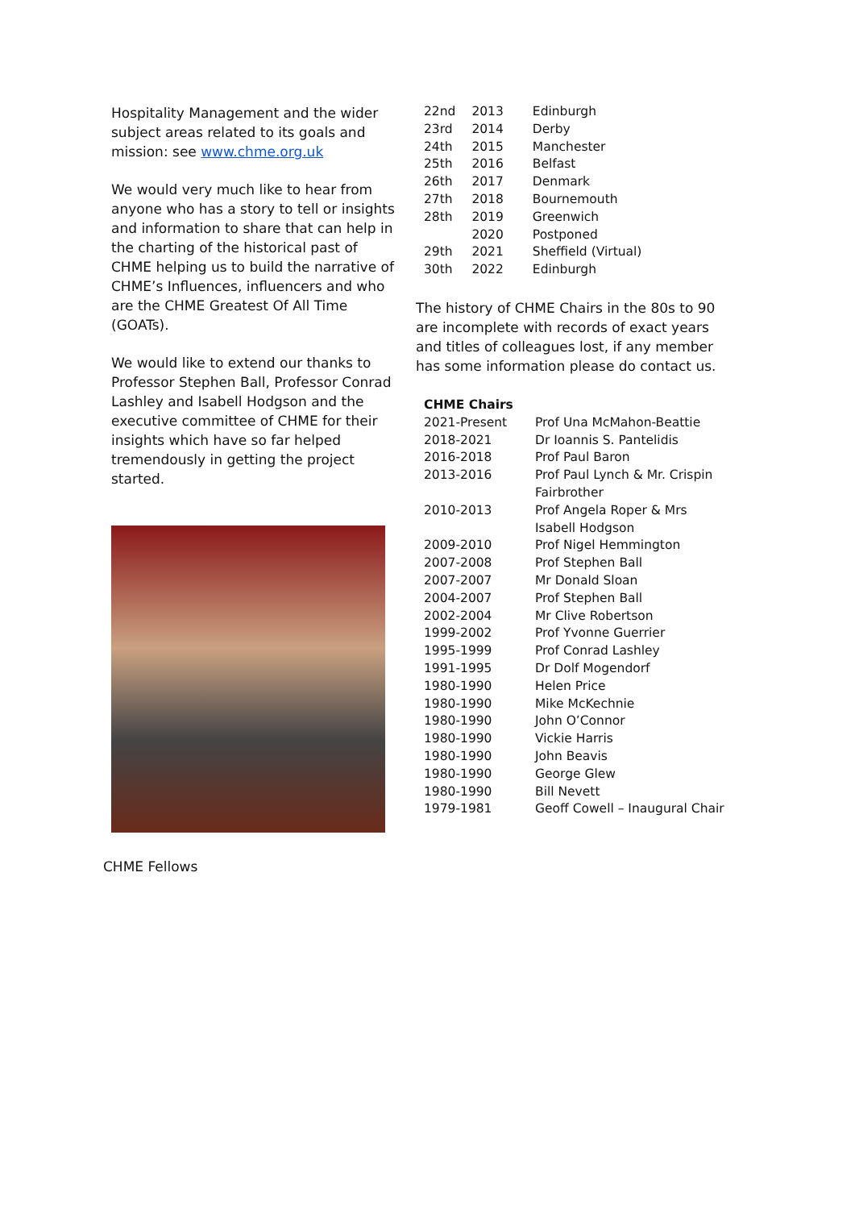Hospitality Management and the wider subject areas related to its goals and mission: see www.chme.org.uk
We would very much like to hear from anyone who has a story to tell or insights and information to share that can help in the charting of the historical past of CHME helping us to build the narrative of CHME’s Influences, influencers and who are the CHME Greatest Of All Time (GOATs).
We would like to extend our thanks to Professor Stephen Ball, Professor Conrad Lashley and Isabell Hodgson and the executive committee of CHME for their insights which have so far helped tremendously in getting the project started.
CHME Fellows
| 22nd | 2013 | Edinburgh |
| 23rd | 2014 | Derby |
| 24th | 2015 | Manchester |
| 25th | 2016 | Belfast |
| 26th | 2017 | Denmark |
| 27th | 2018 | Bournemouth |
| 28th | 2019 | Greenwich |
| | 2020 | Postponed |
| 29th | 2021 | Sheffield (Virtual) |
| 30th | 2022 | Edinburgh |
The history of CHME Chairs in the 80s to 90 are incomplete with records of exact years and titles of colleagues lost, if any member has some information please do contact us.
| CHME Chairs | |
| --- | --- |
| 2021-Present | Prof Una McMahon-Beattie |
| 2018-2021 | Dr Ioannis S. Pantelidis |
| 2016-2018 | Prof Paul Baron |
| 2013-2016 | Prof Paul Lynch & Mr. Crispin Fairbrother |
| 2010-2013 | Prof Angela Roper & Mrs Isabell Hodgson |
| 2009-2010 | Prof Nigel Hemmington |
| 2007-2008 | Prof Stephen Ball |
| 2007-2007 | Mr Donald Sloan |
| 2004-2007 | Prof Stephen Ball |
| 2002-2004 | Mr Clive Robertson |
| 1999-2002 | Prof Yvonne Guerrier |
| 1995-1999 | Prof Conrad Lashley |
| 1991-1995 | Dr Dolf Mogendorf |
| 1980-1990 | Helen Price |
| 1980-1990 | Mike McKechnie |
| 1980-1990 | John O’Connor |
| 1980-1990 | Vickie Harris |
| 1980-1990 | John Beavis |
| 1980-1990 | George Glew |
| 1980-1990 | Bill Nevett |
| 1979-1981 | Geoff Cowell – Inaugural Chair |